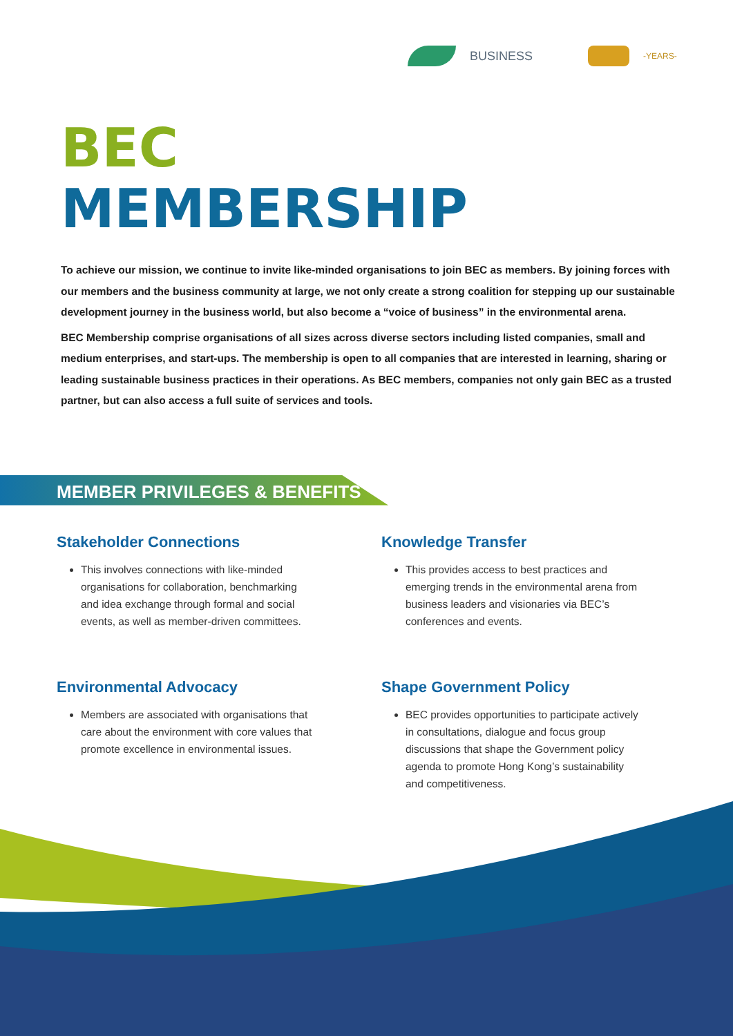BUSINESS
-YEARS-
BEC
MEMBERSHIP
To achieve our mission, we continue to invite like-minded organisations to join BEC as members. By joining forces with our members and the business community at large, we not only create a strong coalition for stepping up our sustainable development journey in the business world, but also become a “voice of business” in the environmental arena.
BEC Membership comprise organisations of all sizes across diverse sectors including listed companies, small and medium enterprises, and start-ups. The membership is open to all companies that are interested in learning, sharing or leading sustainable business practices in their operations. As BEC members, companies not only gain BEC as a trusted partner, but can also access a full suite of services and tools.
MEMBER PRIVILEGES & BENEFITS
Stakeholder Connections
This involves connections with like-minded organisations for collaboration, benchmarking and idea exchange through formal and social events, as well as member-driven committees.
Knowledge Transfer
This provides access to best practices and emerging trends in the environmental arena from business leaders and visionaries via BEC’s conferences and events.
Environmental Advocacy
Members are associated with organisations that care about the environment with core values that promote excellence in environmental issues.
Shape Government Policy
BEC provides opportunities to participate actively in consultations, dialogue and focus group discussions that shape the Government policy agenda to promote Hong Kong’s sustainability and competitiveness.